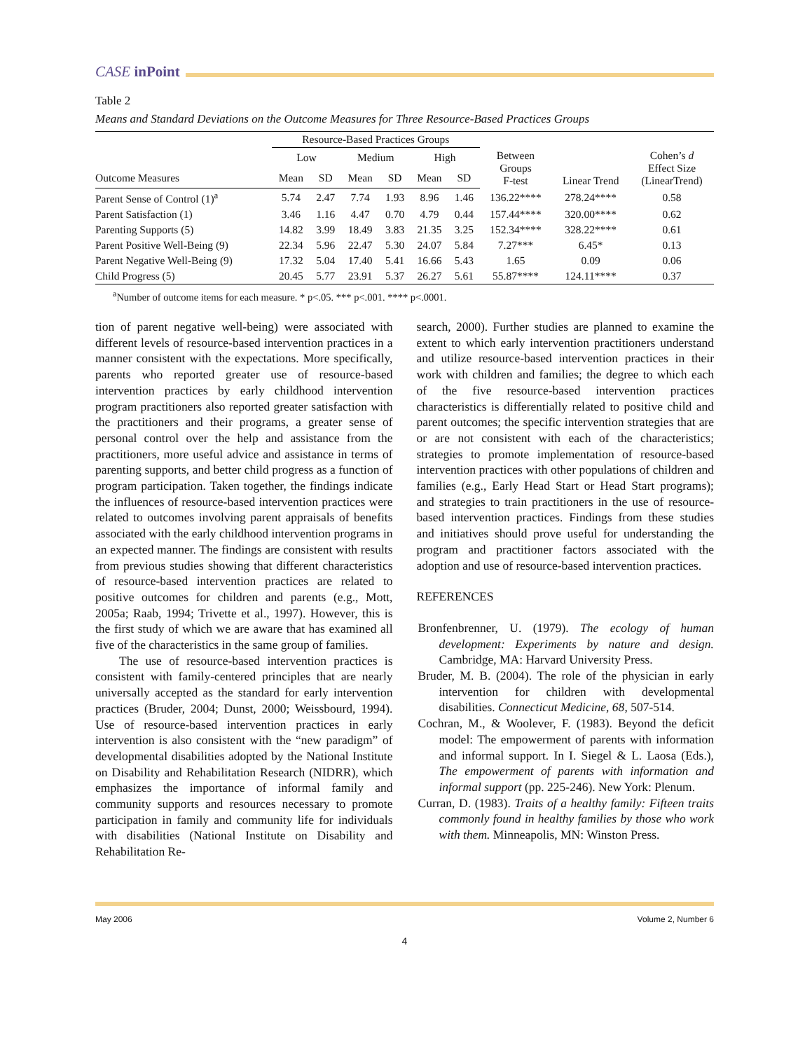CASE inPoint
Table 2
Means and Standard Deviations on the Outcome Measures for Three Resource-Based Practices Groups
| | Resource-Based Practices Groups | | | | | | | | |
| --- | --- | --- | --- | --- | --- | --- | --- | --- | --- |
| | Low | | Medium | | High | | Between Groups F-test | Linear Trend | Cohen’s d Effect Size (LinearTrend) |
| Outcome Measures | Mean | SD | Mean | SD | Mean | SD | | | |
| Parent Sense of Control (1)<sup>a</sup> | 5.74 | 2.47 | 7.74 | 1.93 | 8.96 | 1.46 | 136.22**** | 278.24**** | 0.58 |
| Parent Satisfaction (1) | 3.46 | 1.16 | 4.47 | 0.70 | 4.79 | 0.44 | 157.44**** | 320.00**** | 0.62 |
| Parenting Supports (5) | 14.82 | 3.99 | 18.49 | 3.83 | 21.35 | 3.25 | 152.34**** | 328.22**** | 0.61 |
| Parent Positive Well-Being (9) | 22.34 | 5.96 | 22.47 | 5.30 | 24.07 | 5.84 | 7.27*** | 6.45* | 0.13 |
| Parent Negative Well-Being (9) | 17.32 | 5.04 | 17.40 | 5.41 | 16.66 | 5.43 | 1.65 | 0.09 | 0.06 |
| Child Progress (5) | 20.45 | 5.77 | 23.91 | 5.37 | 26.27 | 5.61 | 55.87**** | 124.11**** | 0.37 |
<sup>a</sup> Number of outcome items for each measure. * p<.05. *** p<.001. **** p<.0001.
tion of parent negative well-being) were associated with different levels of resource-based intervention practices in a manner consistent with the expectations. More specifically, parents who reported greater use of resource-based intervention practices by early childhood intervention program practitioners also reported greater satisfaction with the practitioners and their programs, a greater sense of personal control over the help and assistance from the practitioners, more useful advice and assistance in terms of parenting supports, and better child progress as a function of program participation. Taken together, the findings indicate the influences of resource-based intervention practices were related to outcomes involving parent appraisals of benefits associated with the early childhood intervention programs in an expected manner. The findings are consistent with results from previous studies showing that different characteristics of resource-based intervention practices are related to positive outcomes for children and parents (e.g., Mott, 2005a; Raab, 1994; Trivette et al., 1997). However, this is the first study of which we are aware that has examined all five of the characteristics in the same group of families.
The use of resource-based intervention practices is consistent with family-centered principles that are nearly universally accepted as the standard for early intervention practices (Bruder, 2004; Dunst, 2000; Weissbourd, 1994). Use of resource-based intervention practices in early intervention is also consistent with the “new paradigm” of developmental disabilities adopted by the National Institute on Disability and Rehabilitation Research (NIDRR), which emphasizes the importance of informal family and community supports and resources necessary to promote participation in family and community life for individuals with disabilities (National Institute on Disability and Rehabilitation Re-
search, 2000). Further studies are planned to examine the extent to which early intervention practitioners understand and utilize resource-based intervention practices in their work with children and families; the degree to which each of the five resource-based intervention practices characteristics is differentially related to positive child and parent outcomes; the specific intervention strategies that are or are not consistent with each of the characteristics; strategies to promote implementation of resource-based intervention practices with other populations of children and families (e.g., Early Head Start or Head Start programs); and strategies to train practitioners in the use of resource-based intervention practices. Findings from these studies and initiatives should prove useful for understanding the program and practitioner factors associated with the adoption and use of resource-based intervention practices.
REFERENCES
Bronfenbrenner, U. (1979). The ecology of human development: Experiments by nature and design. Cambridge, MA: Harvard University Press.
Bruder, M. B. (2004). The role of the physician in early intervention for children with developmental disabilities. Connecticut Medicine, 68, 507-514.
Cochran, M., & Woolever, F. (1983). Beyond the deficit model: The empowerment of parents with information and informal support. In I. Siegel & L. Laosa (Eds.), The empowerment of parents with information and informal support (pp. 225-246). New York: Plenum.
Curran, D. (1983). Traits of a healthy family: Fifteen traits commonly found in healthy families by those who work with them. Minneapolis, MN: Winston Press.
May 2006 Volume 2, Number 6
4